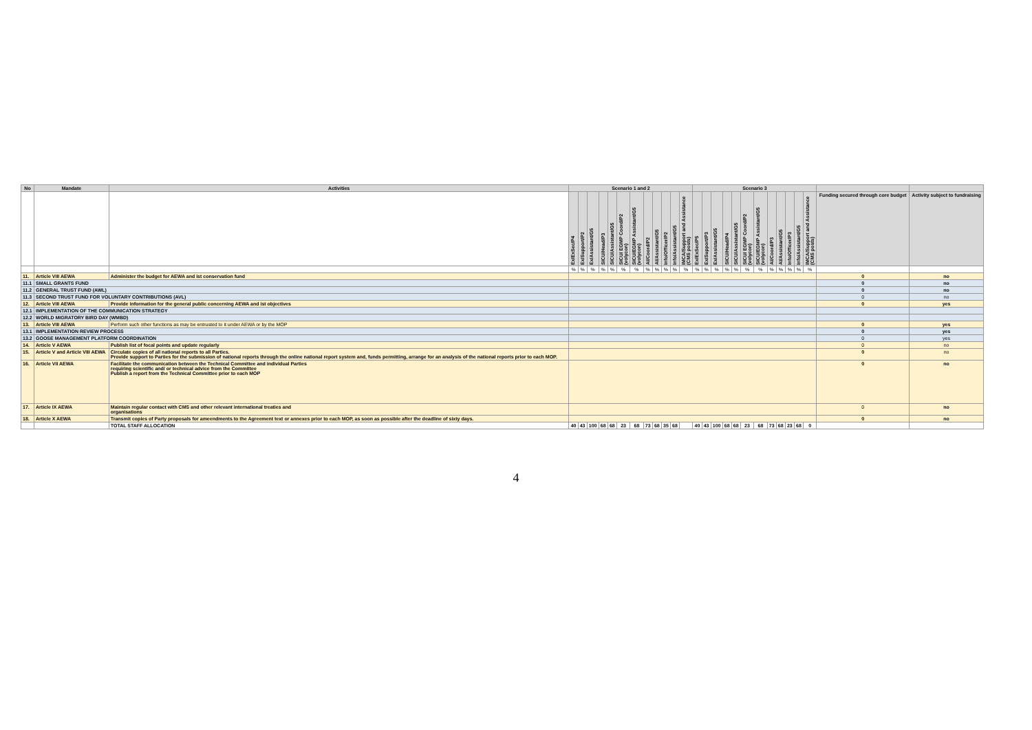| No | Mandate | Activities | Scenario 1 and 2 | | | | | | | | | | | | Scenario 3 | | | | | | | | | | | | | |
| --- | --- | --- | --- | --- | --- | --- | --- | --- | --- | --- | --- | --- | --- | --- | --- | --- | --- | --- | --- | --- | --- | --- | --- | --- | --- | --- | --- | --- |
| | | | Ex/ExSec/P4 | Ex/Support/P2 | Ex/Assistant/G5 | SICU/Head/P3 | SICU/Assistant/G5 | SICU/ EGMP Coord/P2 (volycon) | SICU/EGMP Assistant/G5 (volycon) | AI/Coord/P2 | AI/Assistant/G5 | Info/Officer/P2 | Info/Assistant/G5 | IMCA/Support and Assistance (CMS posts) | Ex/ExSec/P5 | Ex/Support/P3 | Ex/Assistant/G5 | SICU/Head/P4 | SICU/Assistant/G5 | SICU/ EGMP Coord/P2 (volycon) | SICU/EGMP Assistant/G5 (volycon) | AI/Coord/P3 | AI/Assistant/G5 | Info/Officer/P3 | Info/Assistant/G5 | IMCA/Support and Assistance (CMS posts) | Funding secured through core budget | Activity subject to fundraising |
| | | | % | % | % | % | % | % | % | % | % | % | % | % | % | % | % | % | % | % | % | % | % | % | % | % | | |
| 11. | Article VIII AEWA | Administer the budget for AEWA and ist conservation fund | | | | | | | | | | | | | | | | | | | | | | | | | 0 | no |
| 11.1 | SMALL GRANTS FUND | | | | | | | | | | | | | | | | | | | | | | | | | | 0 | no |
| 11.2 | GENERAL TRUST FUND (AWL) | | | | | | | | | | | | | | | | | | | | | | | | | | 0 | no |
| 11.3 | SECOND TRUST FUND FOR VOLUNTARY CONTRIBUTIONS (AVL) | | | | | | | | | | | | | | | | | | | | | | | | | | 0 | no |
| 12. | Article VIII AEWA | Provide information for the general public concerning AEWA and ist objectives | | | | | | | | | | | | | | | | | | | | | | | | | 0 | yes |
| 12.1 | IMPLEMENTATION OF THE COMMUNICATION STRATEGY | | | | | | | | | | | | | | | | | | | | | | | | | | | |
| 12.2 | WORLD MIGRATORY BIRD DAY (WMBD) | | | | | | | | | | | | | | | | | | | | | | | | | | | |
| 13. | Article VIII AEWA | Perform such other functions as may be entrusted to it under AEWA or by the MOP | | | | | | | | | | | | | | | | | | | | | | | | | 0 | yes |
| 13.1 | IMPLEMENTATION REVIEW PROCESS | | | | | | | | | | | | | | | | | | | | | | | | | | 0 | yes |
| 13.2 | GOOSE MANAGEMENT PLATFORM COORDINATION | | | | | | | | | | | | | | | | | | | | | | | | | | 0 | yes |
| 14. | Article V AEWA | Publish list of focal points and update regularly | | | | | | | | | | | | | | | | | | | | | | | | | 0 | no |
| 15. | Article V and Article VIII AEWA | Circulate copies of all national reports to all Parties. Provide support to Parties for the submission of national reports through the online national report system and, funds permitting, arrange for an analysis of the national reports prior to each MOP. | | | | | | | | | | | | | | | | | | | | | | | | | 0 | no |
| 16. | Article VII AEWA | Facilitate the communication between the Technical Committee and individual Parties requiring scientific and/ or technical advice from the Committee Publish a report from the Technical Committee prior to each MOP | | | | | | | | | | | | | | | | | | | | | | | | | 0 | no |
| 17. | Article IX AEWA | Maintain regular contact with CMS and other relevant international treaties and organisations | | | | | | | | | | | | | | | | | | | | | | | | | 0 | no |
| 18. | Article X AEWA | Transmit copies of Party proposals for ameendments to the Agreement text or annexes prior to each MOP, as soon as possible after the deadline of sixty days. | | | | | | | | | | | | | | | | | | | | | | | | | 0 | no |
| | | TOTAL STAFF ALLOCATION | 40 | 43 | 100 | 68 | 68 | 23 | 68 | 73 | 68 | 35 | 68 | | 40 | 43 | 100 | 68 | 68 | 23 | 68 | 73 | 68 | 23 | 68 | 0 | | |
4